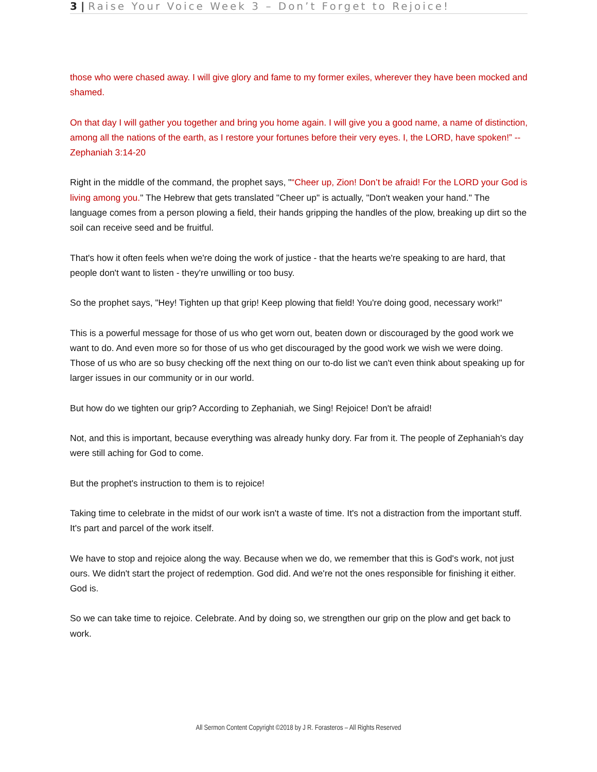3 | Raise Your Voice Week 3 – Don’t Forget to Rejoice!
those who were chased away. I will give glory and fame to my former exiles, wherever they have been mocked and shamed.
On that day I will gather you together and bring you home again. I will give you a good name, a name of distinction, among all the nations of the earth, as I restore your fortunes before their very eyes. I, the LORD, have spoken!” -- Zephaniah 3:14-20
Right in the middle of the command, the prophet says, "“Cheer up, Zion! Don’t be afraid! For the LORD your God is living among you." The Hebrew that gets translated "Cheer up" is actually, "Don't weaken your hand." The language comes from a person plowing a field, their hands gripping the handles of the plow, breaking up dirt so the soil can receive seed and be fruitful.
That's how it often feels when we're doing the work of justice - that the hearts we're speaking to are hard, that people don't want to listen - they're unwilling or too busy.
So the prophet says, "Hey! Tighten up that grip! Keep plowing that field! You're doing good, necessary work!"
This is a powerful message for those of us who get worn out, beaten down or discouraged by the good work we want to do. And even more so for those of us who get discouraged by the good work we wish we were doing. Those of us who are so busy checking off the next thing on our to-do list we can't even think about speaking up for larger issues in our community or in our world.
But how do we tighten our grip? According to Zephaniah, we Sing! Rejoice! Don't be afraid!
Not, and this is important, because everything was already hunky dory. Far from it. The people of Zephaniah's day were still aching for God to come.
But the prophet's instruction to them is to rejoice!
Taking time to celebrate in the midst of our work isn't a waste of time. It's not a distraction from the important stuff. It's part and parcel of the work itself.
We have to stop and rejoice along the way. Because when we do, we remember that this is God's work, not just ours. We didn't start the project of redemption. God did. And we're not the ones responsible for finishing it either. God is.
So we can take time to rejoice. Celebrate. And by doing so, we strengthen our grip on the plow and get back to work.
All Sermon Content Copyright ©2018 by J R. Forasteros – All Rights Reserved